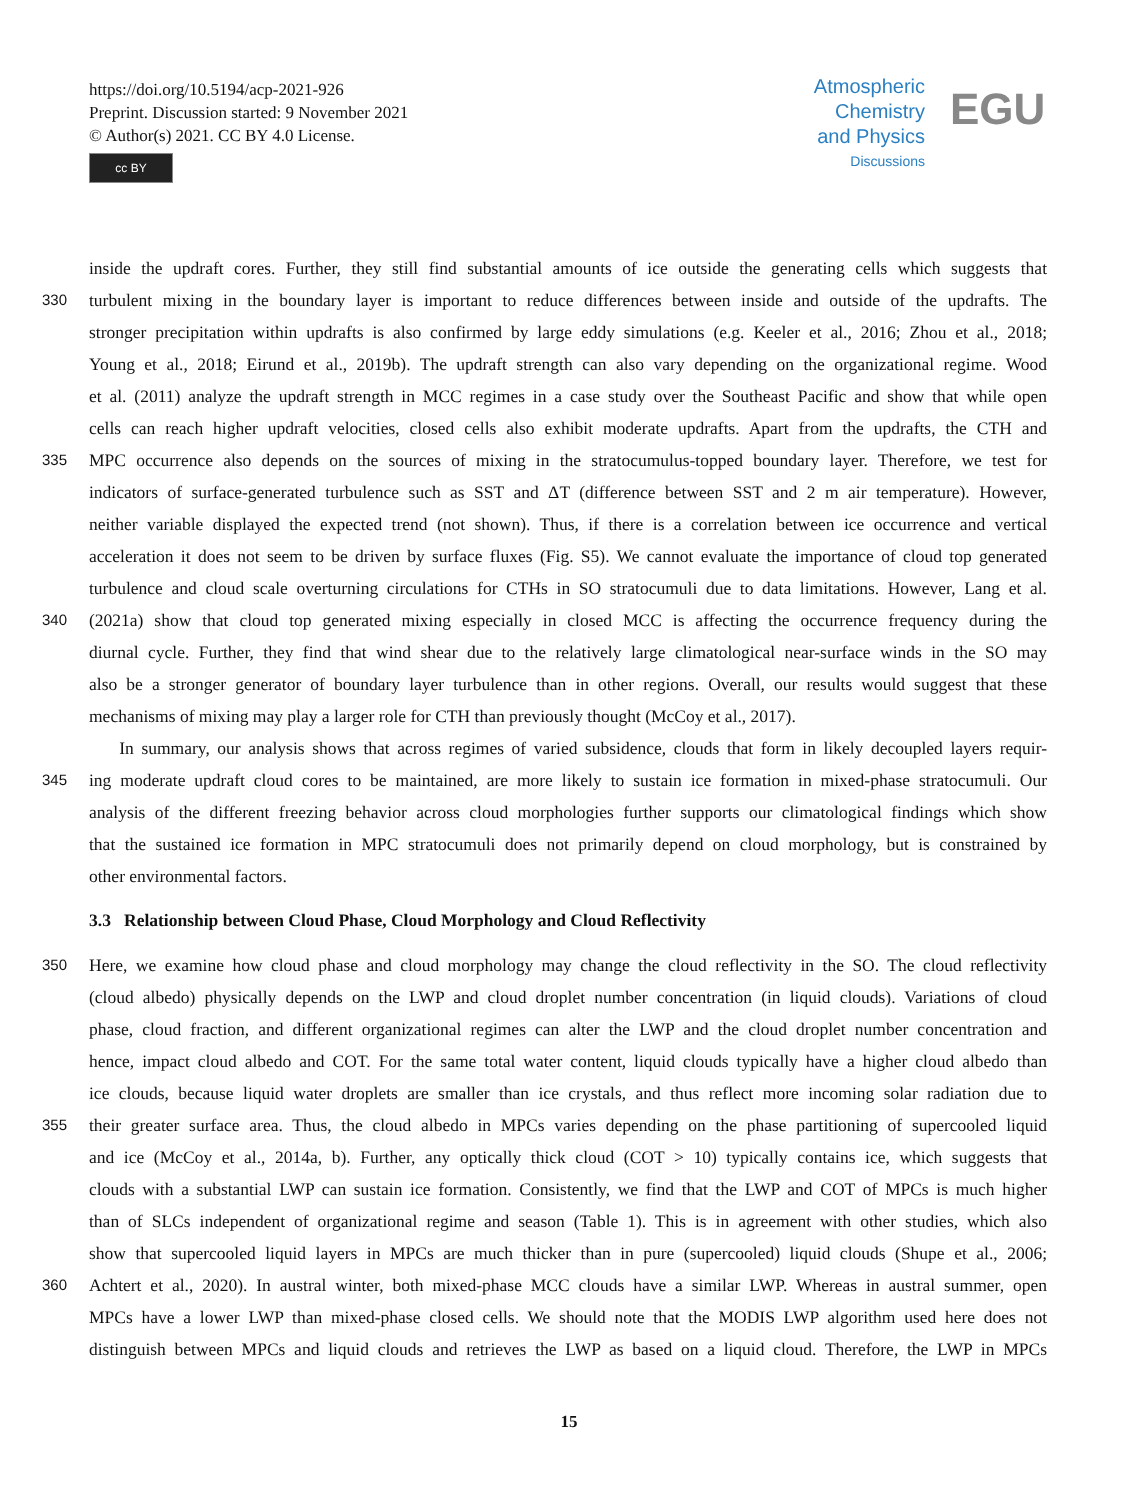https://doi.org/10.5194/acp-2021-926
Preprint. Discussion started: 9 November 2021
© Author(s) 2021. CC BY 4.0 License.
cc BY
Atmospheric
Chemistry
and Physics
Discussions
EGU
inside the updraft cores. Further, they still find substantial amounts of ice outside the generating cells which suggests that
330 turbulent mixing in the boundary layer is important to reduce differences between inside and outside of the updrafts. The
stronger precipitation within updrafts is also confirmed by large eddy simulations (e.g. Keeler et al., 2016; Zhou et al., 2018;
Young et al., 2018; Eirund et al., 2019b). The updraft strength can also vary depending on the organizational regime. Wood
et al. (2011) analyze the updraft strength in MCC regimes in a case study over the Southeast Pacific and show that while open
cells can reach higher updraft velocities, closed cells also exhibit moderate updrafts. Apart from the updrafts, the CTH and
335 MPC occurrence also depends on the sources of mixing in the stratocumulus-topped boundary layer. Therefore, we test for
indicators of surface-generated turbulence such as SST and ΔT (difference between SST and 2 m air temperature). However,
neither variable displayed the expected trend (not shown). Thus, if there is a correlation between ice occurrence and vertical
acceleration it does not seem to be driven by surface fluxes (Fig. S5). We cannot evaluate the importance of cloud top generated
turbulence and cloud scale overturning circulations for CTHs in SO stratocumuli due to data limitations. However, Lang et al.
340 (2021a) show that cloud top generated mixing especially in closed MCC is affecting the occurrence frequency during the
diurnal cycle. Further, they find that wind shear due to the relatively large climatological near-surface winds in the SO may
also be a stronger generator of boundary layer turbulence than in other regions. Overall, our results would suggest that these
mechanisms of mixing may play a larger role for CTH than previously thought (McCoy et al., 2017).
In summary, our analysis shows that across regimes of varied subsidence, clouds that form in likely decoupled layers requir-
345 ing moderate updraft cloud cores to be maintained, are more likely to sustain ice formation in mixed-phase stratocumuli. Our
analysis of the different freezing behavior across cloud morphologies further supports our climatological findings which show
that the sustained ice formation in MPC stratocumuli does not primarily depend on cloud morphology, but is constrained by
other environmental factors.
3.3 Relationship between Cloud Phase, Cloud Morphology and Cloud Reflectivity
350 Here, we examine how cloud phase and cloud morphology may change the cloud reflectivity in the SO. The cloud reflectivity
(cloud albedo) physically depends on the LWP and cloud droplet number concentration (in liquid clouds). Variations of cloud
phase, cloud fraction, and different organizational regimes can alter the LWP and the cloud droplet number concentration and
hence, impact cloud albedo and COT. For the same total water content, liquid clouds typically have a higher cloud albedo than
ice clouds, because liquid water droplets are smaller than ice crystals, and thus reflect more incoming solar radiation due to
355 their greater surface area. Thus, the cloud albedo in MPCs varies depending on the phase partitioning of supercooled liquid
and ice (McCoy et al., 2014a, b). Further, any optically thick cloud (COT > 10) typically contains ice, which suggests that
clouds with a substantial LWP can sustain ice formation. Consistently, we find that the LWP and COT of MPCs is much higher
than of SLCs independent of organizational regime and season (Table 1). This is in agreement with other studies, which also
show that supercooled liquid layers in MPCs are much thicker than in pure (supercooled) liquid clouds (Shupe et al., 2006;
360 Achtert et al., 2020). In austral winter, both mixed-phase MCC clouds have a similar LWP. Whereas in austral summer, open
MPCs have a lower LWP than mixed-phase closed cells. We should note that the MODIS LWP algorithm used here does not
distinguish between MPCs and liquid clouds and retrieves the LWP as based on a liquid cloud. Therefore, the LWP in MPCs
15